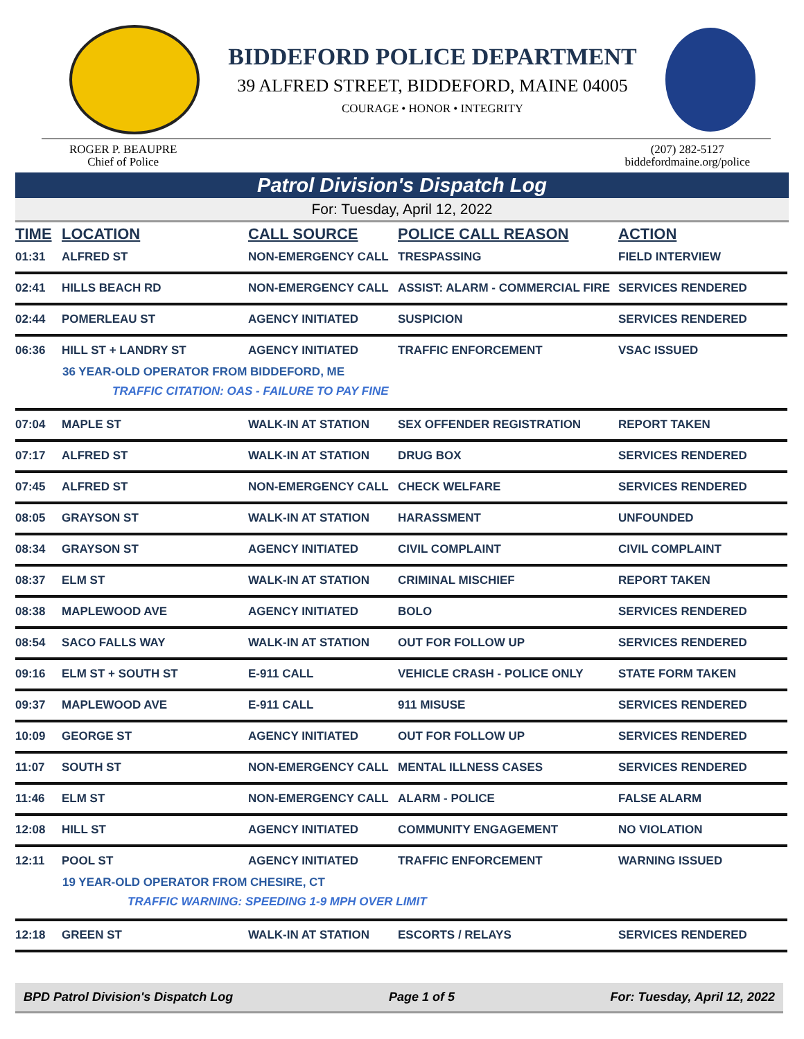BIDDEFORD POLICE DEPARTMENT
39 ALFRED STREET, BIDDEFORD, MAINE 04005
COURAGE • HONOR • INTEGRITY
ROGER P. BEAUPRE
Chief of Police
(207) 282-5127
biddefordmaine.org/police
Patrol Division's Dispatch Log
For: Tuesday, April 12, 2022
| TIME | LOCATION | CALL SOURCE | POLICE CALL REASON | ACTION |
| --- | --- | --- | --- | --- |
| 01:31 | ALFRED ST | NON-EMERGENCY CALL | TRESPASSING | FIELD INTERVIEW |
| 02:41 | HILLS BEACH RD | NON-EMERGENCY CALL | ASSIST: ALARM - COMMERCIAL FIRE | SERVICES RENDERED |
| 02:44 | POMERLEAU ST | AGENCY INITIATED | SUSPICION | SERVICES RENDERED |
| 06:36 | HILL ST + LANDRY ST | AGENCY INITIATED | TRAFFIC ENFORCEMENT | VSAC ISSUED |
| 36 YEAR-OLD OPERATOR FROM BIDDEFORD, ME | | | | |
| TRAFFIC CITATION: OAS - FAILURE TO PAY FINE | | | | |
| 07:04 | MAPLE ST | WALK-IN AT STATION | SEX OFFENDER REGISTRATION | REPORT TAKEN |
| 07:17 | ALFRED ST | WALK-IN AT STATION | DRUG BOX | SERVICES RENDERED |
| 07:45 | ALFRED ST | NON-EMERGENCY CALL | CHECK WELFARE | SERVICES RENDERED |
| 08:05 | GRAYSON ST | WALK-IN AT STATION | HARASSMENT | UNFOUNDED |
| 08:34 | GRAYSON ST | AGENCY INITIATED | CIVIL COMPLAINT | CIVIL COMPLAINT |
| 08:37 | ELM ST | WALK-IN AT STATION | CRIMINAL MISCHIEF | REPORT TAKEN |
| 08:38 | MAPLEWOOD AVE | AGENCY INITIATED | BOLO | SERVICES RENDERED |
| 08:54 | SACO FALLS WAY | WALK-IN AT STATION | OUT FOR FOLLOW UP | SERVICES RENDERED |
| 09:16 | ELM ST + SOUTH ST | E-911 CALL | VEHICLE CRASH - POLICE ONLY | STATE FORM TAKEN |
| 09:37 | MAPLEWOOD AVE | E-911 CALL | 911 MISUSE | SERVICES RENDERED |
| 10:09 | GEORGE ST | AGENCY INITIATED | OUT FOR FOLLOW UP | SERVICES RENDERED |
| 11:07 | SOUTH ST | NON-EMERGENCY CALL | MENTAL ILLNESS CASES | SERVICES RENDERED |
| 11:46 | ELM ST | NON-EMERGENCY CALL | ALARM - POLICE | FALSE ALARM |
| 12:08 | HILL ST | AGENCY INITIATED | COMMUNITY ENGAGEMENT | NO VIOLATION |
| 12:11 | POOL ST | AGENCY INITIATED | TRAFFIC ENFORCEMENT | WARNING ISSUED |
| 19 YEAR-OLD OPERATOR FROM CHESIRE, CT | | | | |
| TRAFFIC WARNING: SPEEDING 1-9 MPH OVER LIMIT | | | | |
| 12:18 | GREEN ST | WALK-IN AT STATION | ESCORTS / RELAYS | SERVICES RENDERED |
BPD Patrol Division's Dispatch Log Page 1 of 5 For: Tuesday, April 12, 2022